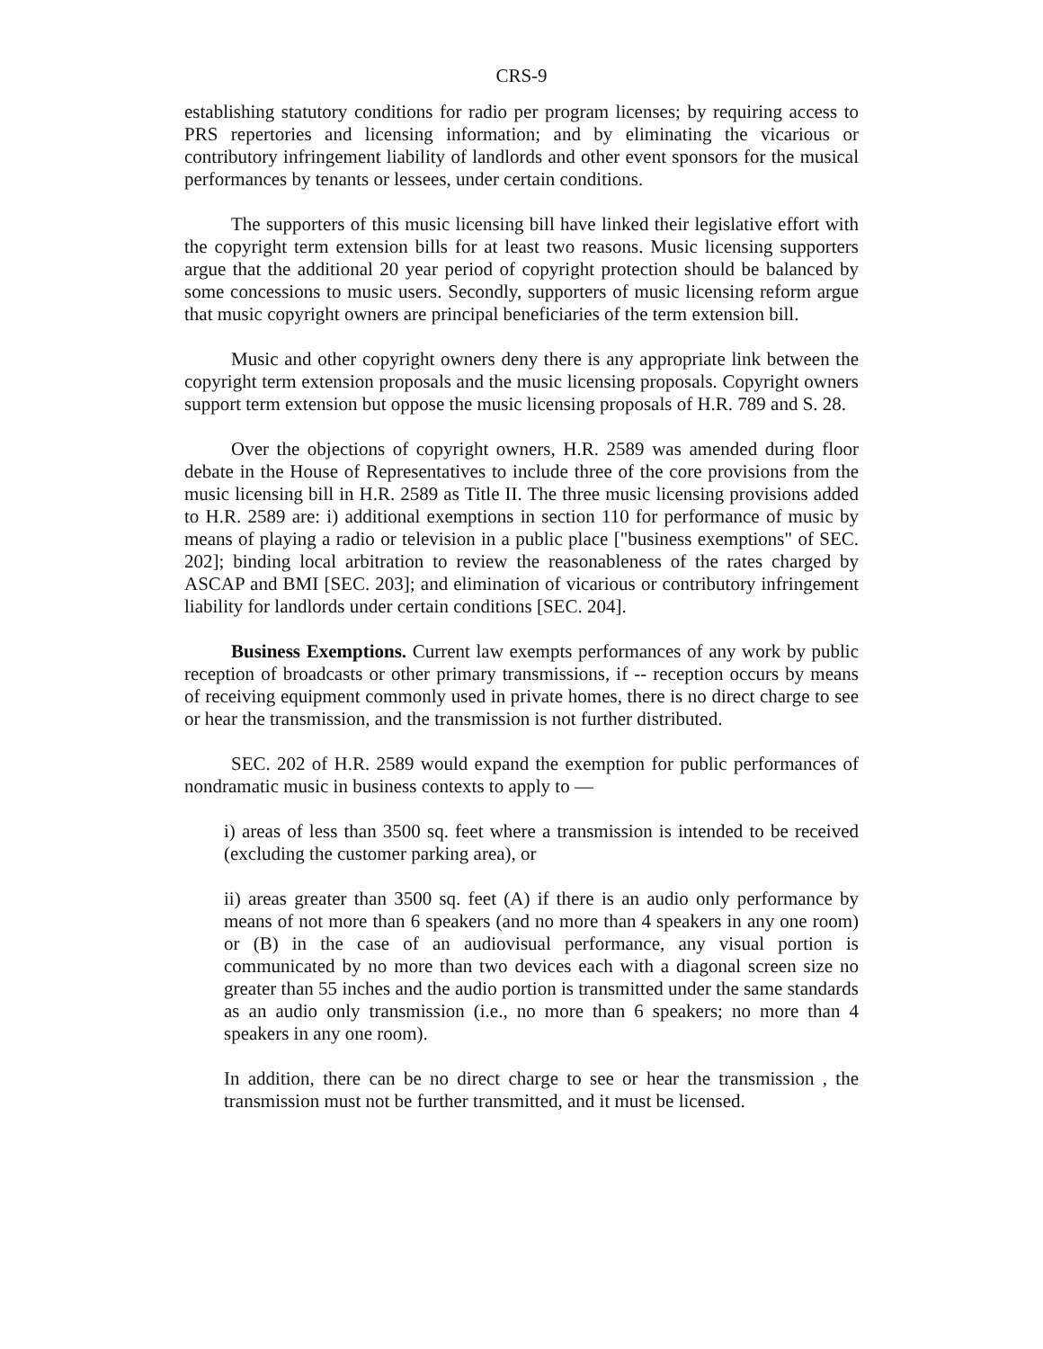CRS-9
establishing statutory conditions for radio per program licenses; by requiring access to PRS repertories and licensing information; and by eliminating the vicarious or contributory infringement liability of landlords and other event sponsors for the musical performances by tenants or lessees, under certain conditions.
The supporters of this music licensing bill have linked their legislative effort with the copyright term extension bills for at least two reasons. Music licensing supporters argue that the additional 20 year period of copyright protection should be balanced by some concessions to music users. Secondly, supporters of music licensing reform argue that music copyright owners are principal beneficiaries of the term extension bill.
Music and other copyright owners deny there is any appropriate link between the copyright term extension proposals and the music licensing proposals. Copyright owners support term extension but oppose the music licensing proposals of H.R. 789 and S. 28.
Over the objections of copyright owners, H.R. 2589 was amended during floor debate in the House of Representatives to include three of the core provisions from the music licensing bill in H.R. 2589 as Title II. The three music licensing provisions added to H.R. 2589 are: i) additional exemptions in section 110 for performance of music by means of playing a radio or television in a public place ["business exemptions" of SEC. 202]; binding local arbitration to review the reasonableness of the rates charged by ASCAP and BMI [SEC. 203]; and elimination of vicarious or contributory infringement liability for landlords under certain conditions [SEC. 204].
Business Exemptions. Current law exempts performances of any work by public reception of broadcasts or other primary transmissions, if -- reception occurs by means of receiving equipment commonly used in private homes, there is no direct charge to see or hear the transmission, and the transmission is not further distributed.
SEC. 202 of H.R. 2589 would expand the exemption for public performances of nondramatic music in business contexts to apply to —
i) areas of less than 3500 sq. feet where a transmission is intended to be received (excluding the customer parking area), or
ii) areas greater than 3500 sq. feet (A) if there is an audio only performance by means of not more than 6 speakers (and no more than 4 speakers in any one room) or (B) in the case of an audiovisual performance, any visual portion is communicated by no more than two devices each with a diagonal screen size no greater than 55 inches and the audio portion is transmitted under the same standards as an audio only transmission (i.e., no more than 6 speakers; no more than 4 speakers in any one room).
In addition, there can be no direct charge to see or hear the transmission , the transmission must not be further transmitted, and it must be licensed.